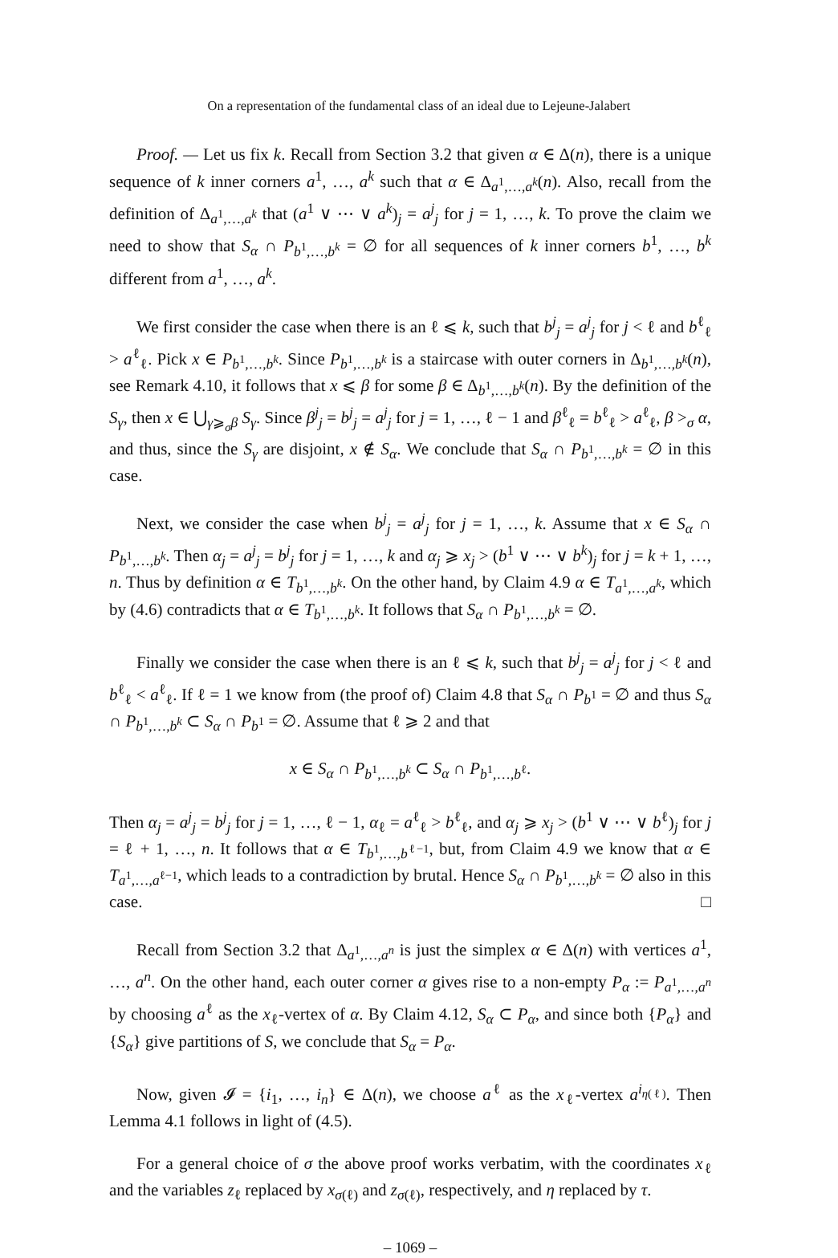On a representation of the fundamental class of an ideal due to Lejeune-Jalabert
Proof. — Let us fix k. Recall from Section 3.2 that given α ∈ Δ(n), there is a unique sequence of k inner corners a<sup>1</sup>, …, a<sup>k</sup> such that α ∈ Δ<sub>a<sup>1</sup>,…,a<sup>k</sup></sub>(n). Also, recall from the definition of Δ<sub>a<sup>1</sup>,…,a<sup>k</sup></sub> that (a<sup>1</sup> ∨ ⋯ ∨ a<sup>k</sup>)<sub>j</sub> = a<sup>j</sup><sub>j</sub> for j = 1, …, k. To prove the claim we need to show that S<sub>α</sub> ∩ P<sub>b<sup>1</sup>,…,b<sup>k</sup></sub> = ∅ for all sequences of k inner corners b<sup>1</sup>, …, b<sup>k</sup> different from a<sup>1</sup>, …, a<sup>k</sup>.
We first consider the case when there is an ℓ ⩽ k, such that b<sup>j</sup><sub>j</sub> = a<sup>j</sup><sub>j</sub> for j < ℓ and b<sup>ℓ</sup><sub>ℓ</sub> > a<sup>ℓ</sup><sub>ℓ</sub>. Pick x ∈ P<sub>b<sup>1</sup>,…,b<sup>k</sup></sub>. Since P<sub>b<sup>1</sup>,…,b<sup>k</sup></sub> is a staircase with outer corners in Δ<sub>b<sup>1</sup>,…,b<sup>k</sup></sub>(n), see Remark 4.10, it follows that x ⩽ β for some β ∈ Δ<sub>b<sup>1</sup>,…,b<sup>k</sup></sub>(n). By the definition of the S<sub>γ</sub>, then x ∈ ⋃<sub>γ⩾<sub>σ</sub>β</sub> S<sub>γ</sub>. Since β<sup>j</sup><sub>j</sub> = b<sup>j</sup><sub>j</sub> = a<sup>j</sup><sub>j</sub> for j = 1, …, ℓ − 1 and β<sup>ℓ</sup><sub>ℓ</sub> = b<sup>ℓ</sup><sub>ℓ</sub> > a<sup>ℓ</sup><sub>ℓ</sub>, β ><sub>σ</sub> α, and thus, since the S<sub>γ</sub> are disjoint, x ∉ S<sub>α</sub>. We conclude that S<sub>α</sub> ∩ P<sub>b<sup>1</sup>,…,b<sup>k</sup></sub> = ∅ in this case.
Next, we consider the case when b<sup>j</sup><sub>j</sub> = a<sup>j</sup><sub>j</sub> for j = 1, …, k. Assume that x ∈ S<sub>α</sub> ∩ P<sub>b<sup>1</sup>,…,b<sup>k</sup></sub>. Then α<sub>j</sub> = a<sup>j</sup><sub>j</sub> = b<sup>j</sup><sub>j</sub> for j = 1, …, k and α<sub>j</sub> ⩾ x<sub>j</sub> > (b<sup>1</sup> ∨ ⋯ ∨ b<sup>k</sup>)<sub>j</sub> for j = k + 1, …, n. Thus by definition α ∈ T<sub>b<sup>1</sup>,…,b<sup>k</sup></sub>. On the other hand, by Claim 4.9 α ∈ T<sub>a<sup>1</sup>,…,a<sup>k</sup></sub>, which by (4.6) contradicts that α ∈ T<sub>b<sup>1</sup>,…,b<sup>k</sup></sub>. It follows that S<sub>α</sub> ∩ P<sub>b<sup>1</sup>,…,b<sup>k</sup></sub> = ∅.
Finally we consider the case when there is an ℓ ⩽ k, such that b<sup>j</sup><sub>j</sub> = a<sup>j</sup><sub>j</sub> for j < ℓ and b<sup>ℓ</sup><sub>ℓ</sub> < a<sup>ℓ</sup><sub>ℓ</sub>. If ℓ = 1 we know from (the proof of) Claim 4.8 that S<sub>α</sub> ∩ P<sub>b<sup>1</sup></sub> = ∅ and thus S<sub>α</sub> ∩ P<sub>b<sup>1</sup>,…,b<sup>k</sup></sub> ⊂ S<sub>α</sub> ∩ P<sub>b<sup>1</sup></sub> = ∅. Assume that ℓ ⩾ 2 and that
x ∈ S<sub>α</sub> ∩ P<sub>b<sup>1</sup>,…,b<sup>k</sup></sub> ⊂ S<sub>α</sub> ∩ P<sub>b<sup>1</sup>,…,b<sup>ℓ</sup></sub>.
Then α<sub>j</sub> = a<sup>j</sup><sub>j</sub> = b<sup>j</sup><sub>j</sub> for j = 1, …, ℓ − 1, α<sub>ℓ</sub> = a<sup>ℓ</sup><sub>ℓ</sub> > b<sup>ℓ</sup><sub>ℓ</sub>, and α<sub>j</sub> ⩾ x<sub>j</sub> > (b<sup>1</sup> ∨ ⋯ ∨ b<sup>ℓ</sup>)<sub>j</sub> for j = ℓ + 1, …, n. It follows that α ∈ T<sub>b<sup>1</sup>,…,b<sup>ℓ−1</sup></sub>, but, from Claim 4.9 we know that α ∈ T<sub>a<sup>1</sup>,…,a<sup>ℓ−1</sup></sub>, which leads to a contradiction by brutal. Hence S<sub>α</sub> ∩ P<sub>b<sup>1</sup>,…,b<sup>k</sup></sub> = ∅ also in this case. □
Recall from Section 3.2 that Δ<sub>a<sup>1</sup>,…,a<sup>n</sup></sub> is just the simplex α ∈ Δ(n) with vertices a<sup>1</sup>, …, a<sup>n</sup>. On the other hand, each outer corner α gives rise to a non-empty P<sub>α</sub> := P<sub>a<sup>1</sup>,…,a<sup>n</sup></sub> by choosing a<sup>ℓ</sup> as the x<sub>ℓ</sub>-vertex of α. By Claim 4.12, S<sub>α</sub> ⊂ P<sub>α</sub>, and since both {P<sub>α</sub>} and {S<sub>α</sub>} give partitions of S, we conclude that S<sub>α</sub> = P<sub>α</sub>.
Now, given 𝓘 = {i<sub>1</sub>, …, i<sub>n</sub>} ∈ Δ(n), we choose a<sup>ℓ</sup> as the x<sub>ℓ</sub>-vertex a<sup>i<sub>η(ℓ)</sub></sup>. Then Lemma 4.1 follows in light of (4.5).
For a general choice of σ the above proof works verbatim, with the coordinates x<sub>ℓ</sub> and the variables z<sub>ℓ</sub> replaced by x<sub>σ(ℓ)</sub> and z<sub>σ(ℓ)</sub>, respectively, and η replaced by τ.
– 1069 –